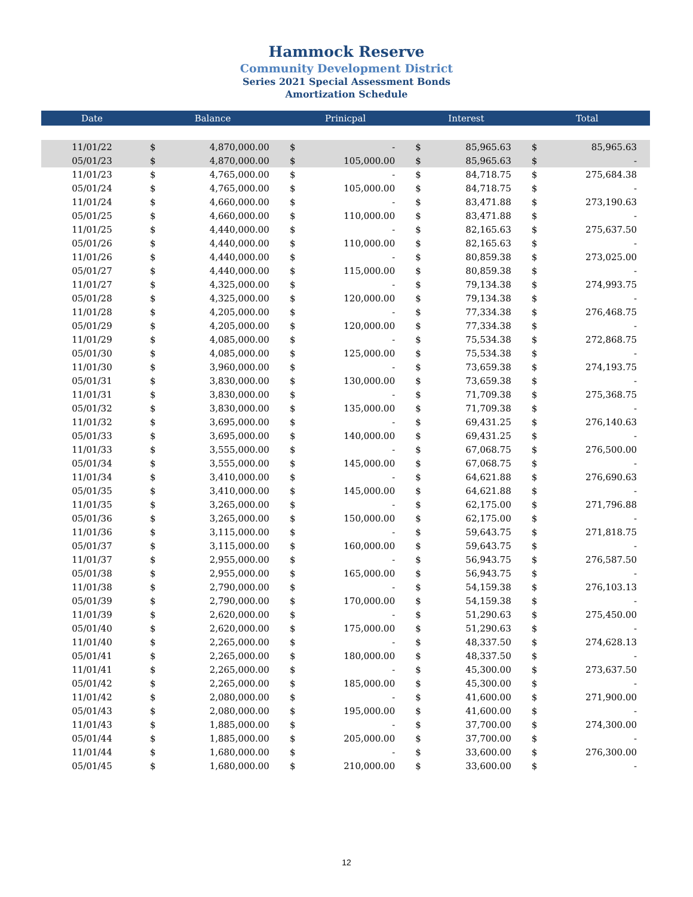Hammock Reserve
Community Development District
Series 2021 Special Assessment Bonds
Amortization Schedule
| Date | Balance | | Prinicpal | | Interest | | Total | |
| --- | --- | --- | --- | --- | --- | --- | --- | --- |
| 11/01/22 | $ | 4,870,000.00 | $ | - | $ | 85,965.63 | $ | 85,965.63 |
| 05/01/23 | $ | 4,870,000.00 | $ | 105,000.00 | $ | 85,965.63 | $ | - |
| 11/01/23 | $ | 4,765,000.00 | $ | - | $ | 84,718.75 | $ | 275,684.38 |
| 05/01/24 | $ | 4,765,000.00 | $ | 105,000.00 | $ | 84,718.75 | $ | - |
| 11/01/24 | $ | 4,660,000.00 | $ | - | $ | 83,471.88 | $ | 273,190.63 |
| 05/01/25 | $ | 4,660,000.00 | $ | 110,000.00 | $ | 83,471.88 | $ | - |
| 11/01/25 | $ | 4,440,000.00 | $ | - | $ | 82,165.63 | $ | 275,637.50 |
| 05/01/26 | $ | 4,440,000.00 | $ | 110,000.00 | $ | 82,165.63 | $ | - |
| 11/01/26 | $ | 4,440,000.00 | $ | - | $ | 80,859.38 | $ | 273,025.00 |
| 05/01/27 | $ | 4,440,000.00 | $ | 115,000.00 | $ | 80,859.38 | $ | - |
| 11/01/27 | $ | 4,325,000.00 | $ | - | $ | 79,134.38 | $ | 274,993.75 |
| 05/01/28 | $ | 4,325,000.00 | $ | 120,000.00 | $ | 79,134.38 | $ | - |
| 11/01/28 | $ | 4,205,000.00 | $ | - | $ | 77,334.38 | $ | 276,468.75 |
| 05/01/29 | $ | 4,205,000.00 | $ | 120,000.00 | $ | 77,334.38 | $ | - |
| 11/01/29 | $ | 4,085,000.00 | $ | - | $ | 75,534.38 | $ | 272,868.75 |
| 05/01/30 | $ | 4,085,000.00 | $ | 125,000.00 | $ | 75,534.38 | $ | - |
| 11/01/30 | $ | 3,960,000.00 | $ | - | $ | 73,659.38 | $ | 274,193.75 |
| 05/01/31 | $ | 3,830,000.00 | $ | 130,000.00 | $ | 73,659.38 | $ | - |
| 11/01/31 | $ | 3,830,000.00 | $ | - | $ | 71,709.38 | $ | 275,368.75 |
| 05/01/32 | $ | 3,830,000.00 | $ | 135,000.00 | $ | 71,709.38 | $ | - |
| 11/01/32 | $ | 3,695,000.00 | $ | - | $ | 69,431.25 | $ | 276,140.63 |
| 05/01/33 | $ | 3,695,000.00 | $ | 140,000.00 | $ | 69,431.25 | $ | - |
| 11/01/33 | $ | 3,555,000.00 | $ | - | $ | 67,068.75 | $ | 276,500.00 |
| 05/01/34 | $ | 3,555,000.00 | $ | 145,000.00 | $ | 67,068.75 | $ | - |
| 11/01/34 | $ | 3,410,000.00 | $ | - | $ | 64,621.88 | $ | 276,690.63 |
| 05/01/35 | $ | 3,410,000.00 | $ | 145,000.00 | $ | 64,621.88 | $ | - |
| 11/01/35 | $ | 3,265,000.00 | $ | - | $ | 62,175.00 | $ | 271,796.88 |
| 05/01/36 | $ | 3,265,000.00 | $ | 150,000.00 | $ | 62,175.00 | $ | - |
| 11/01/36 | $ | 3,115,000.00 | $ | - | $ | 59,643.75 | $ | 271,818.75 |
| 05/01/37 | $ | 3,115,000.00 | $ | 160,000.00 | $ | 59,643.75 | $ | - |
| 11/01/37 | $ | 2,955,000.00 | $ | - | $ | 56,943.75 | $ | 276,587.50 |
| 05/01/38 | $ | 2,955,000.00 | $ | 165,000.00 | $ | 56,943.75 | $ | - |
| 11/01/38 | $ | 2,790,000.00 | $ | - | $ | 54,159.38 | $ | 276,103.13 |
| 05/01/39 | $ | 2,790,000.00 | $ | 170,000.00 | $ | 54,159.38 | $ | - |
| 11/01/39 | $ | 2,620,000.00 | $ | - | $ | 51,290.63 | $ | 275,450.00 |
| 05/01/40 | $ | 2,620,000.00 | $ | 175,000.00 | $ | 51,290.63 | $ | - |
| 11/01/40 | $ | 2,265,000.00 | $ | - | $ | 48,337.50 | $ | 274,628.13 |
| 05/01/41 | $ | 2,265,000.00 | $ | 180,000.00 | $ | 48,337.50 | $ | - |
| 11/01/41 | $ | 2,265,000.00 | $ | - | $ | 45,300.00 | $ | 273,637.50 |
| 05/01/42 | $ | 2,265,000.00 | $ | 185,000.00 | $ | 45,300.00 | $ | - |
| 11/01/42 | $ | 2,080,000.00 | $ | - | $ | 41,600.00 | $ | 271,900.00 |
| 05/01/43 | $ | 2,080,000.00 | $ | 195,000.00 | $ | 41,600.00 | $ | - |
| 11/01/43 | $ | 1,885,000.00 | $ | - | $ | 37,700.00 | $ | 274,300.00 |
| 05/01/44 | $ | 1,885,000.00 | $ | 205,000.00 | $ | 37,700.00 | $ | - |
| 11/01/44 | $ | 1,680,000.00 | $ | - | $ | 33,600.00 | $ | 276,300.00 |
| 05/01/45 | $ | 1,680,000.00 | $ | 210,000.00 | $ | 33,600.00 | $ | - |
12